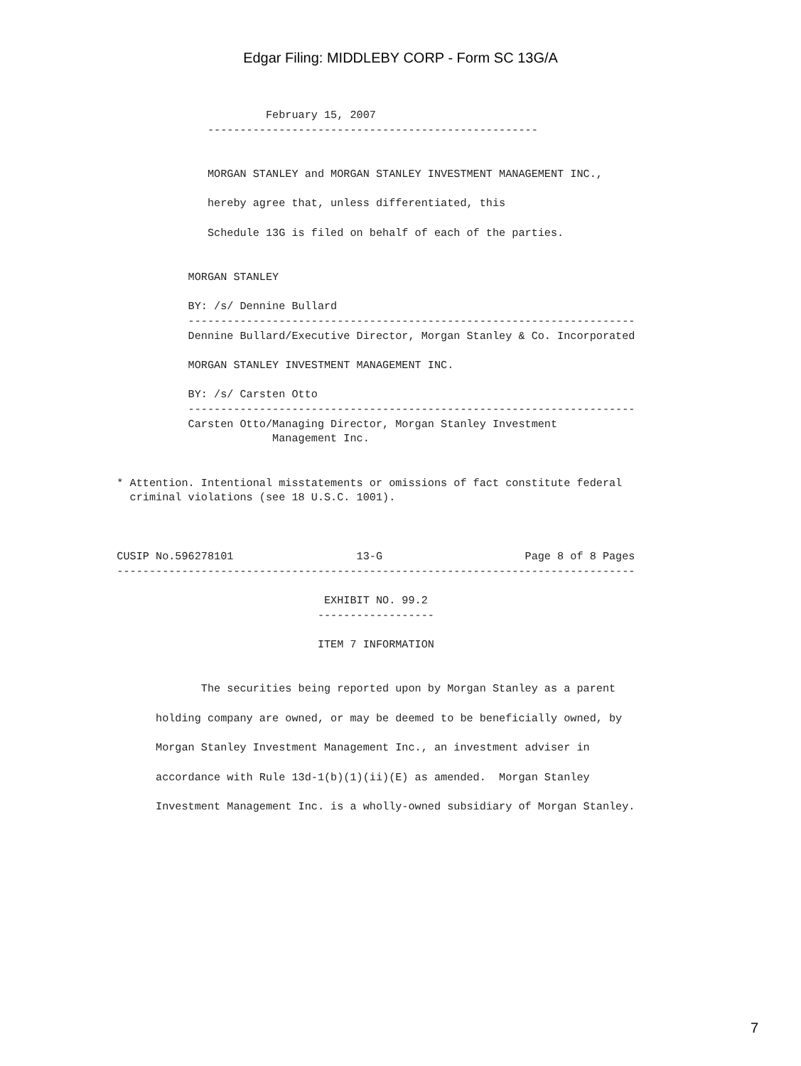Edgar Filing: MIDDLEBY CORP - Form SC 13G/A
                          February 15, 2007
                 ---------------------------------------------------


                 MORGAN STANLEY and MORGAN STANLEY INVESTMENT MANAGEMENT INC.,

                 hereby agree that, unless differentiated, this

                 Schedule 13G is filed on behalf of each of the parties.


              MORGAN STANLEY

              BY: /s/ Dennine Bullard
              ---------------------------------------------------------------------
              Dennine Bullard/Executive Director, Morgan Stanley & Co. Incorporated

              MORGAN STANLEY INVESTMENT MANAGEMENT INC.

              BY: /s/ Carsten Otto
              ---------------------------------------------------------------------
              Carsten Otto/Managing Director, Morgan Stanley Investment
                           Management Inc.


   * Attention. Intentional misstatements or omissions of fact constitute federal
     criminal violations (see 18 U.S.C. 1001).



   CUSIP No.596278101                   13-G                      Page 8 of 8 Pages
   --------------------------------------------------------------------------------

                                   EXHIBIT NO. 99.2
                                  ------------------

                                  ITEM 7 INFORMATION


                The securities being reported upon by Morgan Stanley as a parent

         holding company are owned, or may be deemed to be beneficially owned, by

         Morgan Stanley Investment Management Inc., an investment adviser in

         accordance with Rule 13d-1(b)(1)(ii)(E) as amended.  Morgan Stanley

         Investment Management Inc. is a wholly-owned subsidiary of Morgan Stanley.
7